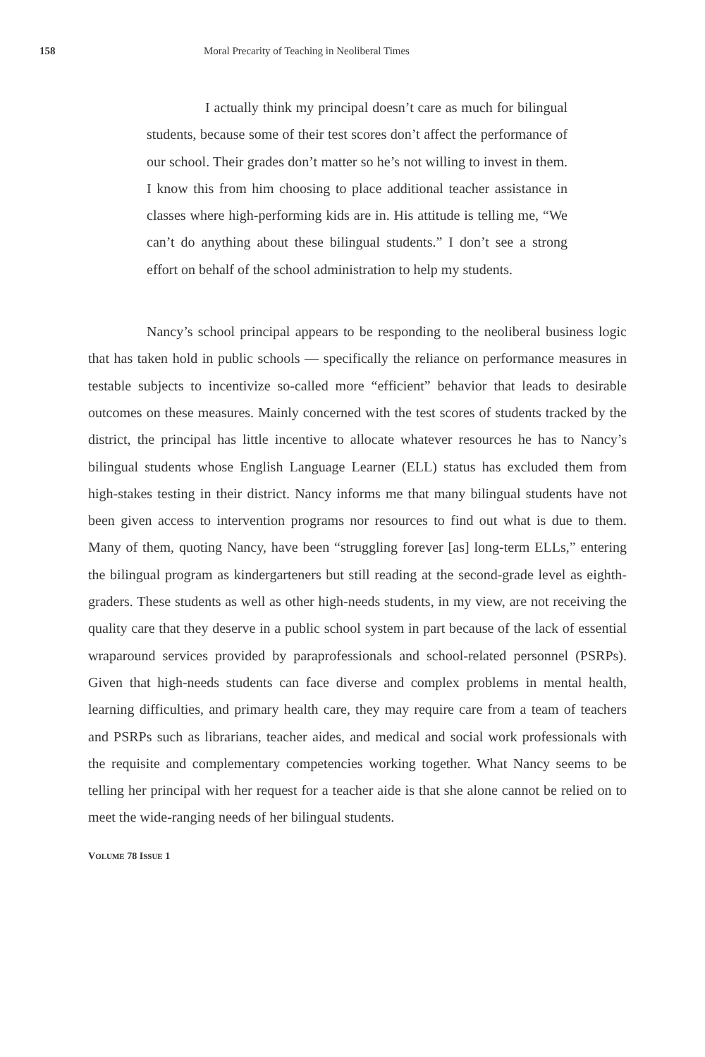158 Moral Precarity of Teaching in Neoliberal Times
I actually think my principal doesn’t care as much for bilingual students, because some of their test scores don’t affect the performance of our school. Their grades don’t matter so he’s not willing to invest in them. I know this from him choosing to place additional teacher assistance in classes where high-performing kids are in. His attitude is telling me, “We can’t do anything about these bilingual students.” I don’t see a strong effort on behalf of the school administration to help my students.
Nancy’s school principal appears to be responding to the neoliberal business logic that has taken hold in public schools — specifically the reliance on performance measures in testable subjects to incentivize so-called more “efficient” behavior that leads to desirable outcomes on these measures. Mainly concerned with the test scores of students tracked by the district, the principal has little incentive to allocate whatever resources he has to Nancy’s bilingual students whose English Language Learner (ELL) status has excluded them from high-stakes testing in their district. Nancy informs me that many bilingual students have not been given access to intervention programs nor resources to find out what is due to them. Many of them, quoting Nancy, have been “struggling forever [as] long-term ELLs,” entering the bilingual program as kindergarteners but still reading at the second-grade level as eighth-graders. These students as well as other high-needs students, in my view, are not receiving the quality care that they deserve in a public school system in part because of the lack of essential wraparound services provided by paraprofessionals and school-related personnel (PSRPs). Given that high-needs students can face diverse and complex problems in mental health, learning difficulties, and primary health care, they may require care from a team of teachers and PSRPs such as librarians, teacher aides, and medical and social work professionals with the requisite and complementary competencies working together. What Nancy seems to be telling her principal with her request for a teacher aide is that she alone cannot be relied on to meet the wide-ranging needs of her bilingual students.
VOLUME 78 ISSUE 1